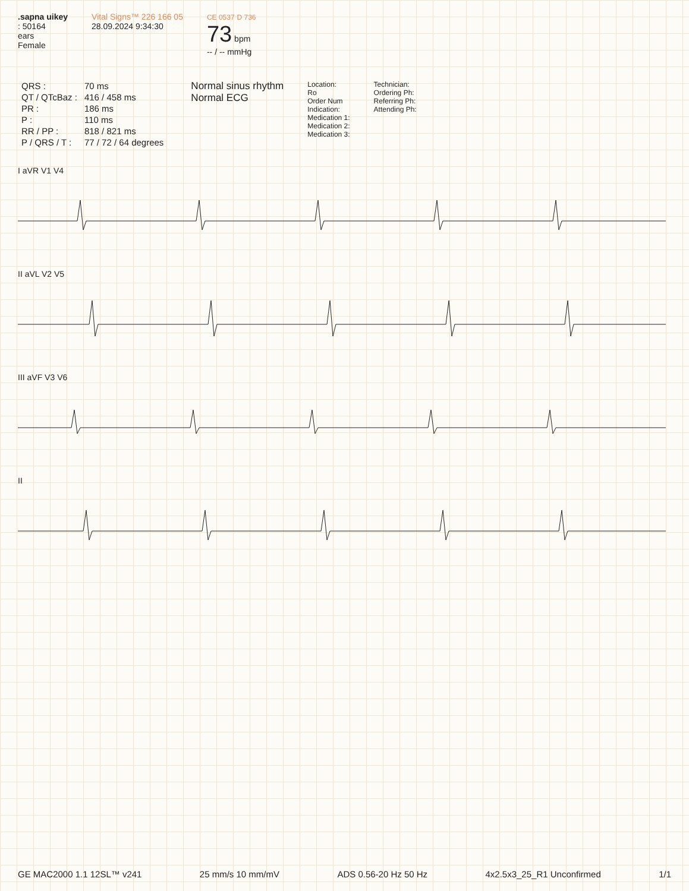.sapna uikey
: 50164
ears
Female
Vital Signs™ 226 166 05
28.09.2024 9:34:30
CE 0537 D 736
73 bpm
-- / -- mmHg
| QRS : | 70 ms |
| QT / QTcBaz : | 416 / 458 ms |
| PR : | 186 ms |
| P : | 110 ms |
| RR / PP : | 818 / 821 ms |
| P / QRS / T : | 77 / 72 / 64 degrees |
Normal sinus rhythm
Normal ECG
Location:
Ro
Order Num
Indication:
Medication 1:
Medication 2:
Medication 3:
Technician:
Ordering Ph:
Referring Ph:
Attending Ph:
I aVR V1 V4
II aVL V2 V5
III aVF V3 V6
II
GE MAC2000 1.1 12SL™ v241 25 mm/s 10 mm/mV ADS 0.56-20 Hz 50 Hz 4x2.5x3_25_R1 Unconfirmed 1/1